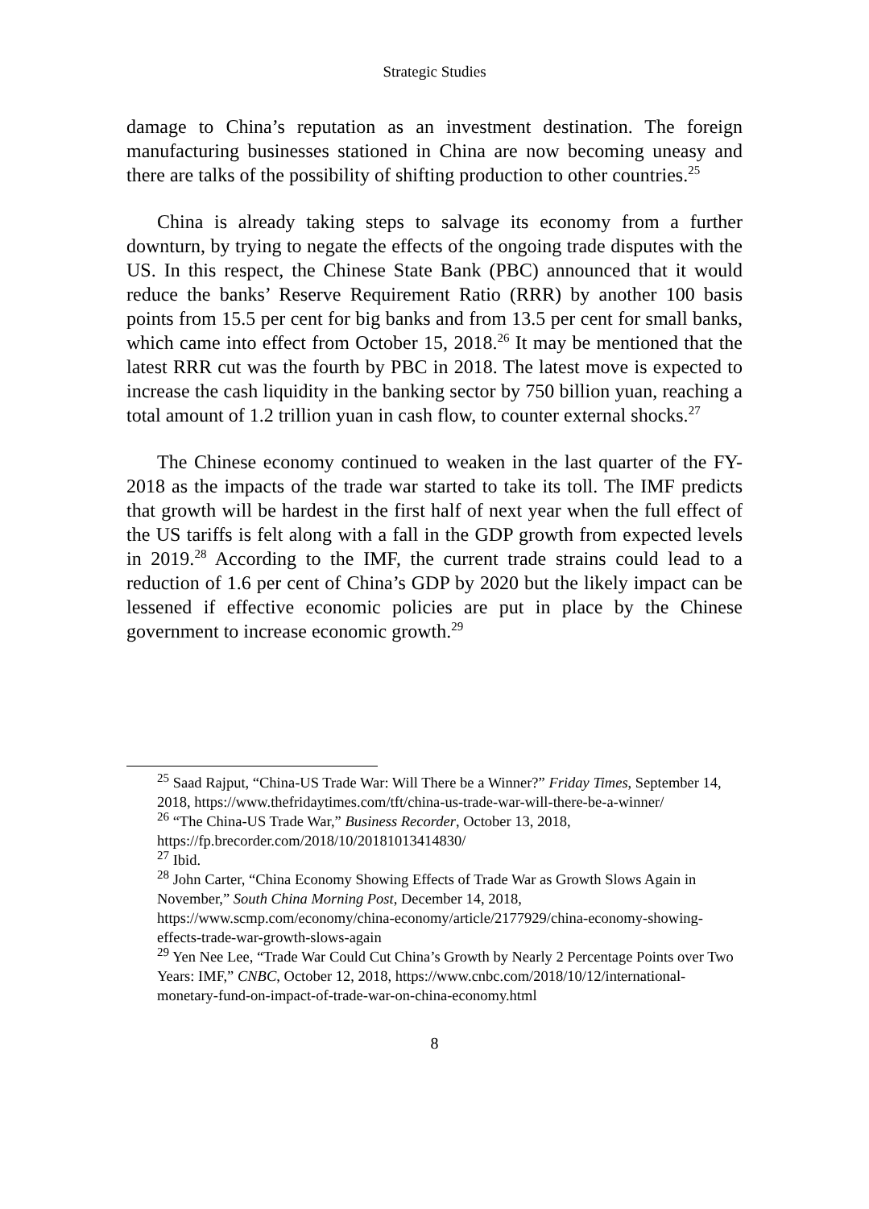Strategic Studies
damage to China’s reputation as an investment destination. The foreign manufacturing businesses stationed in China are now becoming uneasy and there are talks of the possibility of shifting production to other countries.<sup>25</sup>
China is already taking steps to salvage its economy from a further downturn, by trying to negate the effects of the ongoing trade disputes with the US. In this respect, the Chinese State Bank (PBC) announced that it would reduce the banks’ Reserve Requirement Ratio (RRR) by another 100 basis points from 15.5 per cent for big banks and from 13.5 per cent for small banks, which came into effect from October 15, 2018.<sup>26</sup> It may be mentioned that the latest RRR cut was the fourth by PBC in 2018. The latest move is expected to increase the cash liquidity in the banking sector by 750 billion yuan, reaching a total amount of 1.2 trillion yuan in cash flow, to counter external shocks.<sup>27</sup>
The Chinese economy continued to weaken in the last quarter of the FY-2018 as the impacts of the trade war started to take its toll. The IMF predicts that growth will be hardest in the first half of next year when the full effect of the US tariffs is felt along with a fall in the GDP growth from expected levels in 2019.<sup>28</sup> According to the IMF, the current trade strains could lead to a reduction of 1.6 per cent of China’s GDP by 2020 but the likely impact can be lessened if effective economic policies are put in place by the Chinese government to increase economic growth.<sup>29</sup>
<sup>25</sup> Saad Rajput, “China-US Trade War: Will There be a Winner?” Friday Times, September 14, 2018, https://www.thefridaytimes.com/tft/china-us-trade-war-will-there-be-a-winner/
<sup>26</sup> “The China-US Trade War,” Business Recorder, October 13, 2018, https://fp.brecorder.com/2018/10/20181013414830/
<sup>27</sup> Ibid.
<sup>28</sup> John Carter, “China Economy Showing Effects of Trade War as Growth Slows Again in November,” South China Morning Post, December 14, 2018, https://www.scmp.com/economy/china-economy/article/2177929/china-economy-showing-effects-trade-war-growth-slows-again
<sup>29</sup> Yen Nee Lee, “Trade War Could Cut China’s Growth by Nearly 2 Percentage Points over Two Years: IMF,” CNBC, October 12, 2018, https://www.cnbc.com/2018/10/12/international-monetary-fund-on-impact-of-trade-war-on-china-economy.html
8